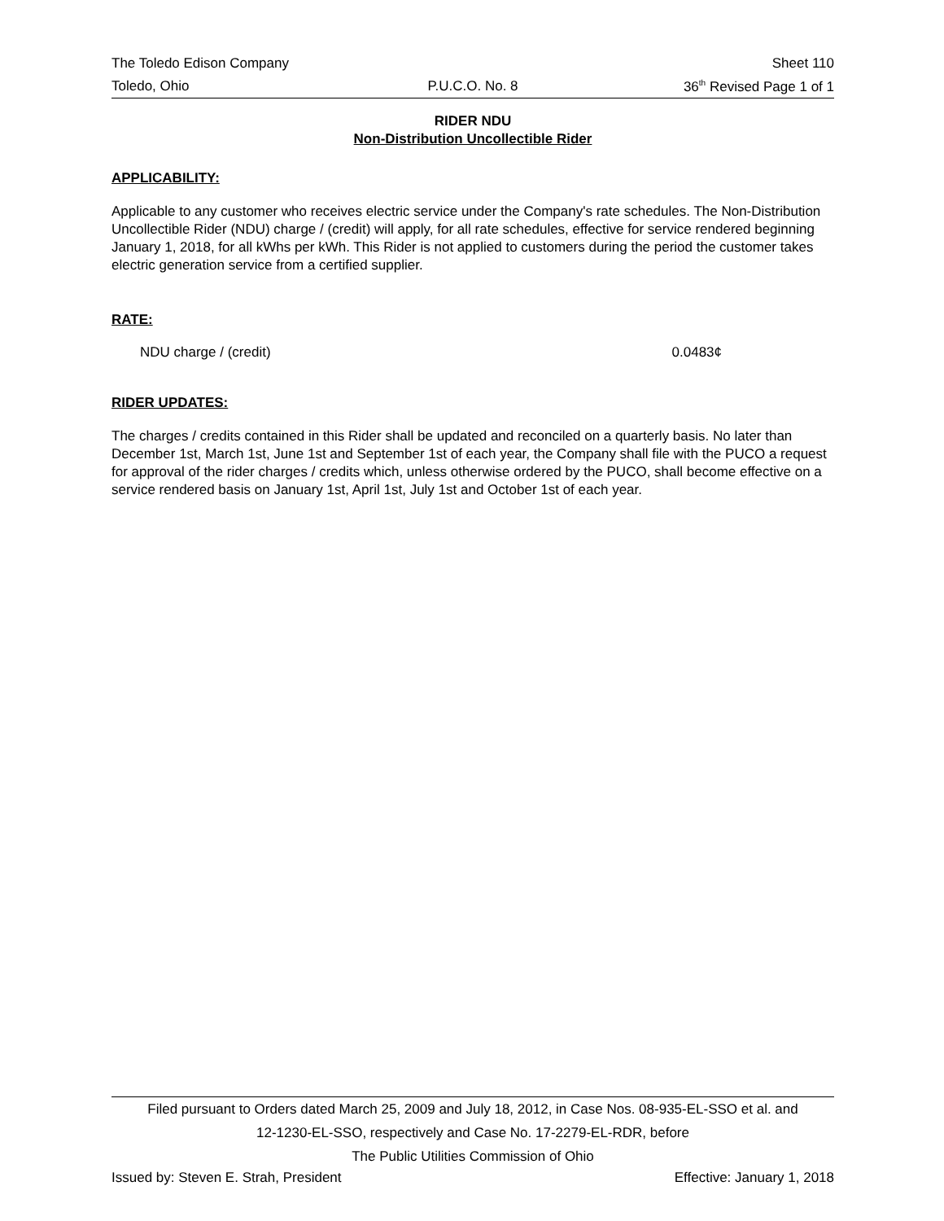The Toledo Edison Company Sheet 110
Toledo, Ohio P.U.C.O. No. 8 36<sup>th</sup> Revised Page 1 of 1
RIDER NDU
Non-Distribution Uncollectible Rider
APPLICABILITY:
Applicable to any customer who receives electric service under the Company's rate schedules. The Non-Distribution Uncollectible Rider (NDU) charge / (credit) will apply, for all rate schedules, effective for service rendered beginning January 1, 2018, for all kWhs per kWh. This Rider is not applied to customers during the period the customer takes electric generation service from a certified supplier.
RATE:
NDU charge / (credit) 0.0483¢
RIDER UPDATES:
The charges / credits contained in this Rider shall be updated and reconciled on a quarterly basis. No later than December 1st, March 1st, June 1st and September 1st of each year, the Company shall file with the PUCO a request for approval of the rider charges / credits which, unless otherwise ordered by the PUCO, shall become effective on a service rendered basis on January 1st, April 1st, July 1st and October 1st of each year.
Filed pursuant to Orders dated March 25, 2009 and July 18, 2012, in Case Nos. 08-935-EL-SSO et al. and
12-1230-EL-SSO, respectively and Case No. 17-2279-EL-RDR, before
The Public Utilities Commission of Ohio
Issued by: Steven E. Strah, President Effective: January 1, 2018